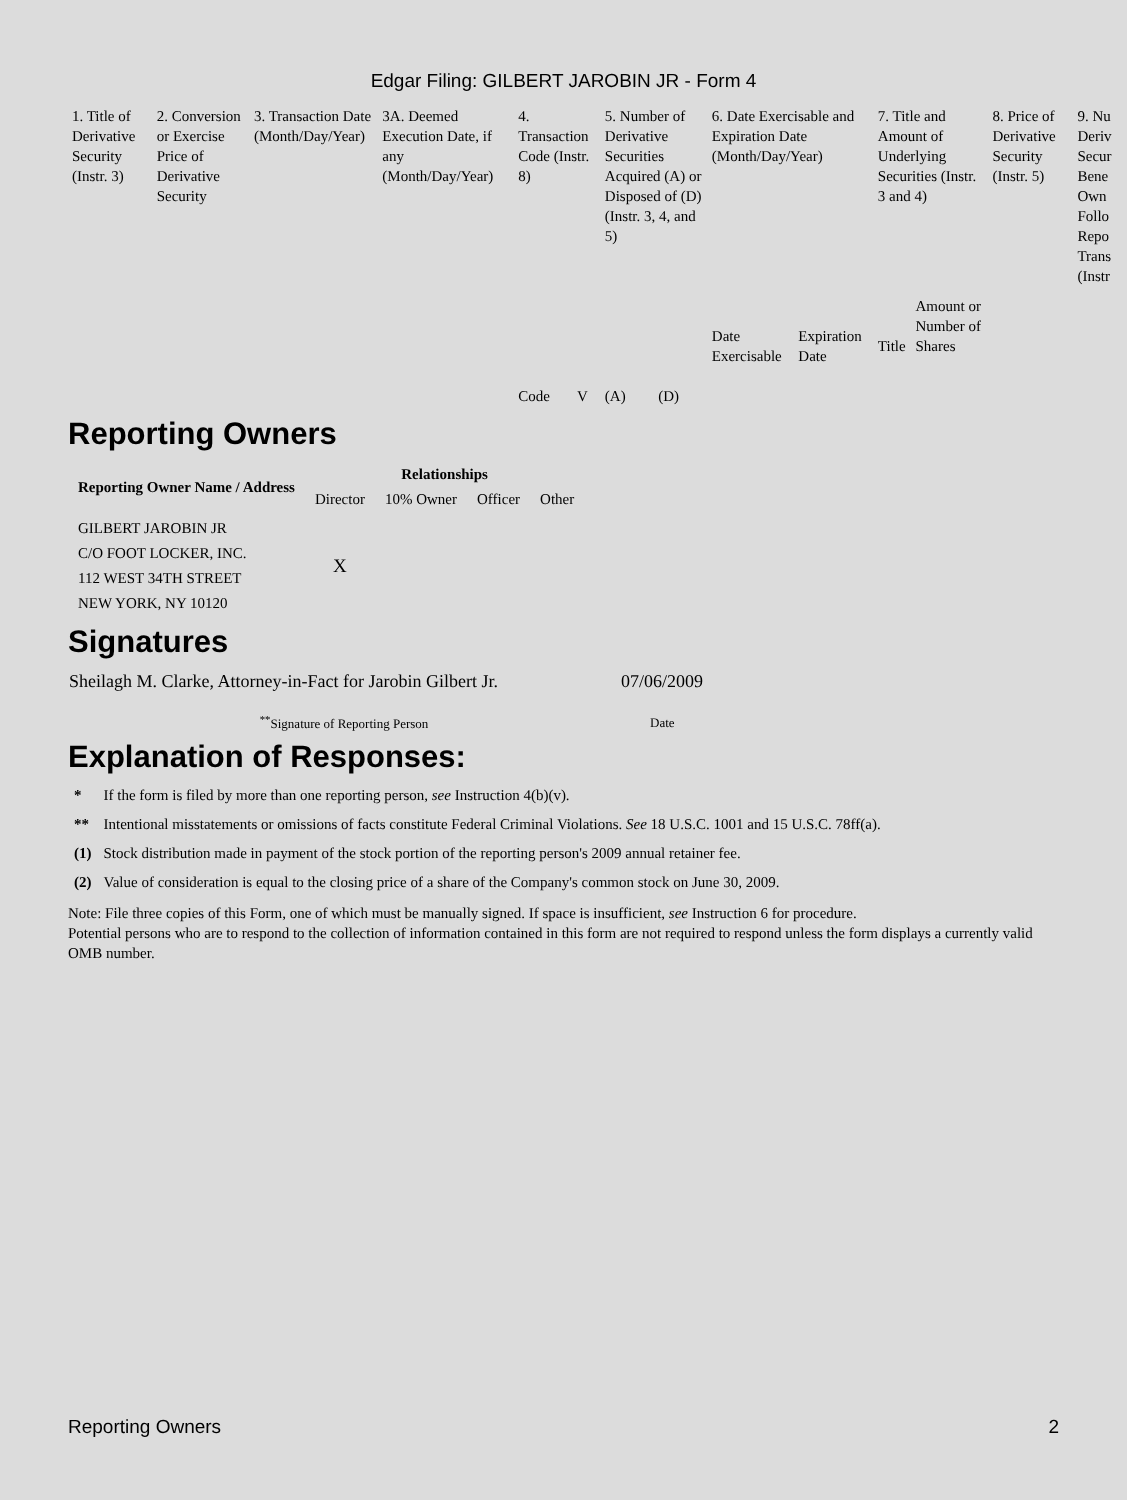Edgar Filing: GILBERT JAROBIN JR - Form 4
| 1. Title of Derivative Security (Instr. 3) | 2. Conversion or Exercise Price of Derivative Security | 3. Transaction Date (Month/Day/Year) | 3A. Deemed Execution Date, if any (Month/Day/Year) | 4. Transaction Code (Instr. 8) | | 5. Number of Derivative Securities Acquired (A) or Disposed of (D) (Instr. 3, 4, and 5) | | 6. Date Exercisable and Expiration Date (Month/Day/Year) | | 7. Title and Amount of Underlying Securities (Instr. 3 and 4) | | 8. Price of Derivative Security (Instr. 5) | 9. Nu Deriv Secur Bene Own Follo Repo Trans (Instr |
| | | | | Code | V | (A) | (D) | Date Exercisable | Expiration Date | Title | Amount or Number of Shares | | |
Reporting Owners
| Reporting Owner Name / Address | Relationships | | | |
| --- | --- | --- | --- | --- |
| | Director | 10% Owner | Officer | Other |
| GILBERT JAROBIN JR C/O FOOT LOCKER, INC. 112 WEST 34TH STREET NEW YORK, NY 10120 | X | | | |
Signatures
| Sheilagh M. Clarke, Attorney-in-Fact for Jarobin Gilbert Jr. | 07/06/2009 |
| <sup>**</sup> Signature of Reporting Person | Date |
Explanation of Responses:
| * | If the form is filed by more than one reporting person, see Instruction 4(b)(v). |
| ** | Intentional misstatements or omissions of facts constitute Federal Criminal Violations. See 18 U.S.C. 1001 and 15 U.S.C. 78ff(a). |
| (1) | Stock distribution made in payment of the stock portion of the reporting person's 2009 annual retainer fee. |
| (2) | Value of consideration is equal to the closing price of a share of the Company's common stock on June 30, 2009. |
Note: File three copies of this Form, one of which must be manually signed. If space is insufficient, see Instruction 6 for procedure.
Potential persons who are to respond to the collection of information contained in this form are not required to respond unless the form displays a currently valid OMB number.
Reporting Owners 2